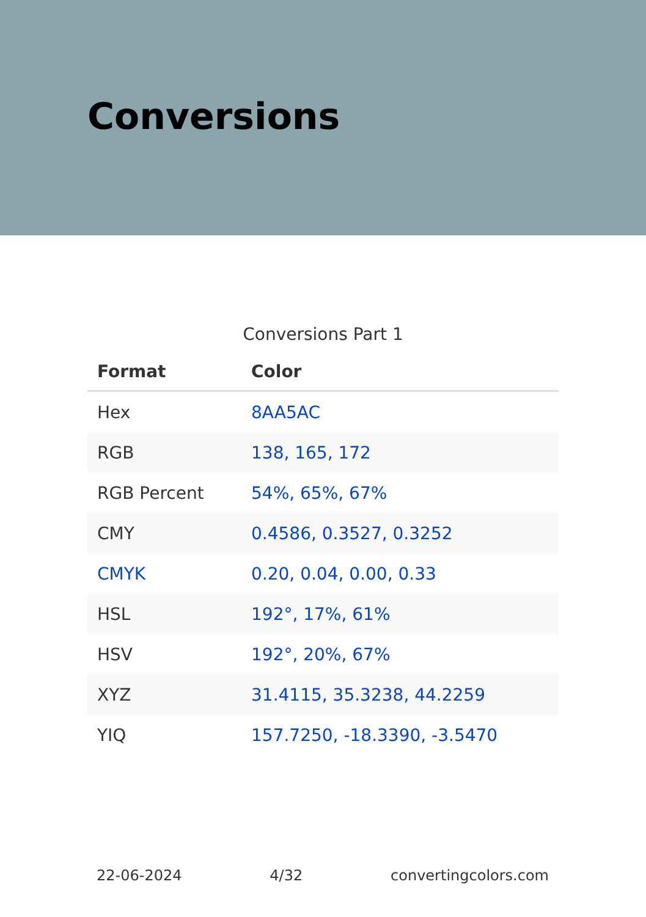Conversions
Conversions Part 1
| Format | Color |
| --- | --- |
| Hex | 8AA5AC |
| RGB | 138, 165, 172 |
| RGB Percent | 54%, 65%, 67% |
| CMY | 0.4586, 0.3527, 0.3252 |
| CMYK | 0.20, 0.04, 0.00, 0.33 |
| HSL | 192°, 17%, 61% |
| HSV | 192°, 20%, 67% |
| XYZ | 31.4115, 35.3238, 44.2259 |
| YIQ | 157.7250, -18.3390, -3.5470 |
22-06-2024 4/32 convertingcolors.com